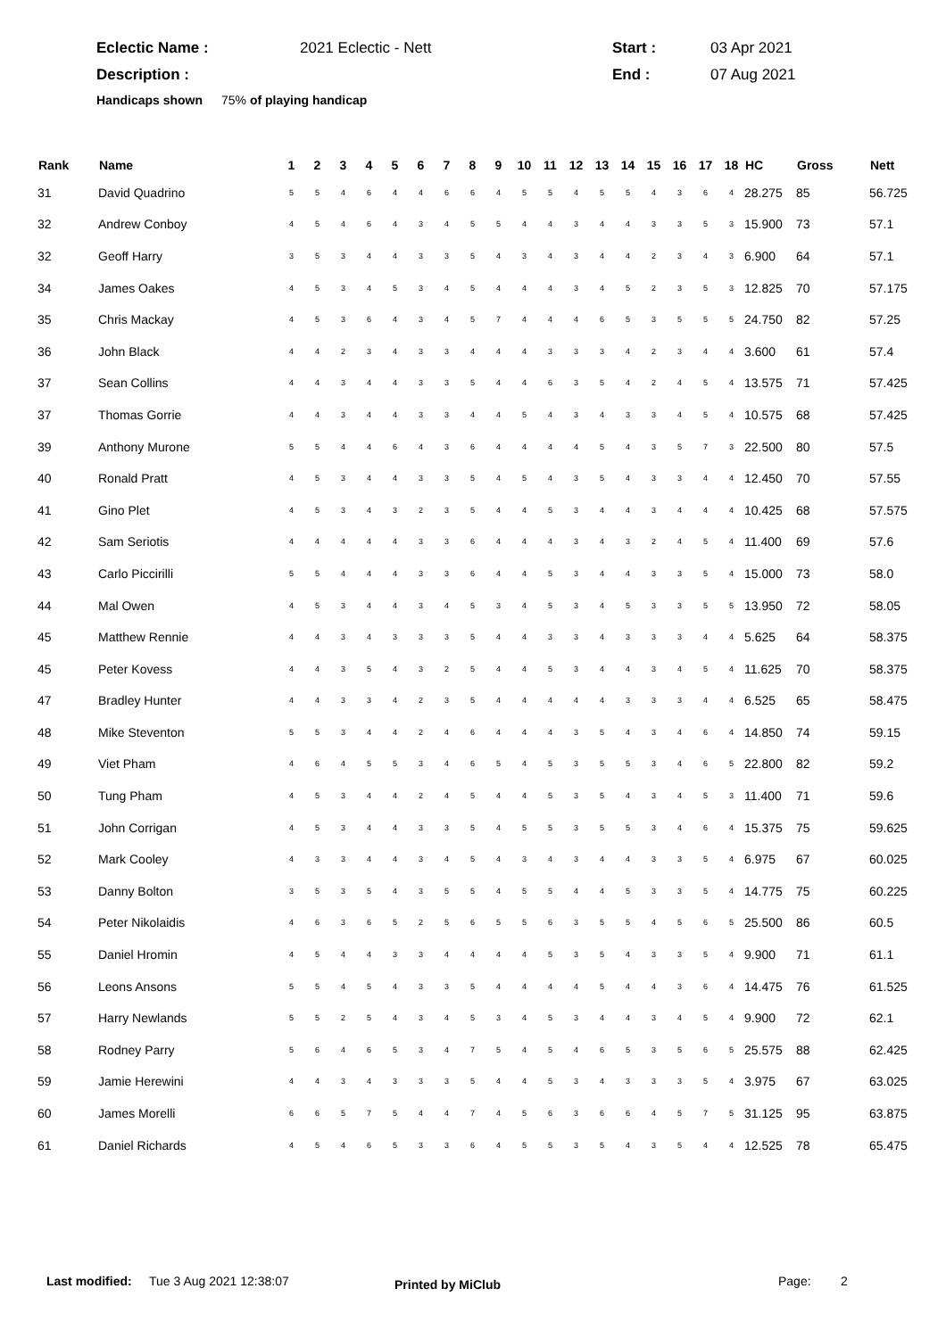Eclectic Name : 2021 Eclectic - Nett Start : 03 Apr 2021
Description : End : 07 Aug 2021
Handicaps shown 75% of playing handicap
| Rank | Name | 1 | 2 | 3 | 4 | 5 | 6 | 7 | 8 | 9 | 10 | 11 | 12 | 13 | 14 | 15 | 16 | 17 | 18 | HC | Gross | Nett |
| --- | --- | --- | --- | --- | --- | --- | --- | --- | --- | --- | --- | --- | --- | --- | --- | --- | --- | --- | --- | --- | --- | --- |
| 31 | David Quadrino | 5 | 5 | 4 | 6 | 4 | 4 | 6 | 6 | 4 | 5 | 5 | 4 | 5 | 5 | 4 | 3 | 6 | 4 | 28.275 | 85 | 56.725 |
| 32 | Andrew Conboy | 4 | 5 | 4 | 6 | 4 | 3 | 4 | 5 | 5 | 4 | 4 | 3 | 4 | 4 | 3 | 3 | 5 | 3 | 15.900 | 73 | 57.1 |
| 32 | Geoff Harry | 3 | 5 | 3 | 4 | 4 | 3 | 3 | 5 | 4 | 3 | 4 | 3 | 4 | 4 | 2 | 3 | 4 | 3 | 6.900 | 64 | 57.1 |
| 34 | James Oakes | 4 | 5 | 3 | 4 | 5 | 3 | 4 | 5 | 4 | 4 | 4 | 3 | 4 | 5 | 2 | 3 | 5 | 3 | 12.825 | 70 | 57.175 |
| 35 | Chris Mackay | 4 | 5 | 3 | 6 | 4 | 3 | 4 | 5 | 7 | 4 | 4 | 4 | 6 | 5 | 3 | 5 | 5 | 5 | 24.750 | 82 | 57.25 |
| 36 | John Black | 4 | 4 | 2 | 3 | 4 | 3 | 3 | 4 | 4 | 4 | 3 | 3 | 3 | 4 | 2 | 3 | 4 | 4 | 3.600 | 61 | 57.4 |
| 37 | Sean Collins | 4 | 4 | 3 | 4 | 4 | 3 | 3 | 5 | 4 | 4 | 6 | 3 | 5 | 4 | 2 | 4 | 5 | 4 | 13.575 | 71 | 57.425 |
| 37 | Thomas Gorrie | 4 | 4 | 3 | 4 | 4 | 3 | 3 | 4 | 4 | 5 | 4 | 3 | 4 | 3 | 3 | 4 | 5 | 4 | 10.575 | 68 | 57.425 |
| 39 | Anthony Murone | 5 | 5 | 4 | 4 | 6 | 4 | 3 | 6 | 4 | 4 | 4 | 4 | 5 | 4 | 3 | 5 | 7 | 3 | 22.500 | 80 | 57.5 |
| 40 | Ronald Pratt | 4 | 5 | 3 | 4 | 4 | 3 | 3 | 5 | 4 | 5 | 4 | 3 | 5 | 4 | 3 | 3 | 4 | 4 | 12.450 | 70 | 57.55 |
| 41 | Gino Plet | 4 | 5 | 3 | 4 | 3 | 2 | 3 | 5 | 4 | 4 | 5 | 3 | 4 | 4 | 3 | 4 | 4 | 4 | 10.425 | 68 | 57.575 |
| 42 | Sam Seriotis | 4 | 4 | 4 | 4 | 4 | 3 | 3 | 6 | 4 | 4 | 4 | 3 | 4 | 3 | 2 | 4 | 5 | 4 | 11.400 | 69 | 57.6 |
| 43 | Carlo Piccirilli | 5 | 5 | 4 | 4 | 4 | 3 | 3 | 6 | 4 | 4 | 5 | 3 | 4 | 4 | 3 | 3 | 5 | 4 | 15.000 | 73 | 58.0 |
| 44 | Mal Owen | 4 | 5 | 3 | 4 | 4 | 3 | 4 | 5 | 3 | 4 | 5 | 3 | 4 | 5 | 3 | 3 | 5 | 5 | 13.950 | 72 | 58.05 |
| 45 | Matthew Rennie | 4 | 4 | 3 | 4 | 3 | 3 | 3 | 5 | 4 | 4 | 3 | 3 | 4 | 3 | 3 | 3 | 4 | 4 | 5.625 | 64 | 58.375 |
| 45 | Peter Kovess | 4 | 4 | 3 | 5 | 4 | 3 | 2 | 5 | 4 | 4 | 5 | 3 | 4 | 4 | 3 | 4 | 5 | 4 | 11.625 | 70 | 58.375 |
| 47 | Bradley Hunter | 4 | 4 | 3 | 3 | 4 | 2 | 3 | 5 | 4 | 4 | 4 | 4 | 4 | 3 | 3 | 3 | 4 | 4 | 6.525 | 65 | 58.475 |
| 48 | Mike Steventon | 5 | 5 | 3 | 4 | 4 | 2 | 4 | 6 | 4 | 4 | 4 | 3 | 5 | 4 | 3 | 4 | 6 | 4 | 14.850 | 74 | 59.15 |
| 49 | Viet Pham | 4 | 6 | 4 | 5 | 5 | 3 | 4 | 6 | 5 | 4 | 5 | 3 | 5 | 5 | 3 | 4 | 6 | 5 | 22.800 | 82 | 59.2 |
| 50 | Tung Pham | 4 | 5 | 3 | 4 | 4 | 2 | 4 | 5 | 4 | 4 | 5 | 3 | 5 | 4 | 3 | 4 | 5 | 3 | 11.400 | 71 | 59.6 |
| 51 | John Corrigan | 4 | 5 | 3 | 4 | 4 | 3 | 3 | 5 | 4 | 5 | 5 | 3 | 5 | 5 | 3 | 4 | 6 | 4 | 15.375 | 75 | 59.625 |
| 52 | Mark Cooley | 4 | 3 | 3 | 4 | 4 | 3 | 4 | 5 | 4 | 3 | 4 | 3 | 4 | 4 | 3 | 3 | 5 | 4 | 6.975 | 67 | 60.025 |
| 53 | Danny Bolton | 3 | 5 | 3 | 5 | 4 | 3 | 5 | 5 | 4 | 5 | 5 | 4 | 4 | 5 | 3 | 3 | 5 | 4 | 14.775 | 75 | 60.225 |
| 54 | Peter Nikolaidis | 4 | 6 | 3 | 6 | 5 | 2 | 5 | 6 | 5 | 5 | 6 | 3 | 5 | 5 | 4 | 5 | 6 | 5 | 25.500 | 86 | 60.5 |
| 55 | Daniel Hromin | 4 | 5 | 4 | 4 | 3 | 3 | 4 | 4 | 4 | 4 | 5 | 3 | 5 | 4 | 3 | 3 | 5 | 4 | 9.900 | 71 | 61.1 |
| 56 | Leons Ansons | 5 | 5 | 4 | 5 | 4 | 3 | 3 | 5 | 4 | 4 | 4 | 4 | 5 | 4 | 4 | 3 | 6 | 4 | 14.475 | 76 | 61.525 |
| 57 | Harry Newlands | 5 | 5 | 2 | 5 | 4 | 3 | 4 | 5 | 3 | 4 | 5 | 3 | 4 | 4 | 3 | 4 | 5 | 4 | 9.900 | 72 | 62.1 |
| 58 | Rodney Parry | 5 | 6 | 4 | 6 | 5 | 3 | 4 | 7 | 5 | 4 | 5 | 4 | 6 | 5 | 3 | 5 | 6 | 5 | 25.575 | 88 | 62.425 |
| 59 | Jamie Herewini | 4 | 4 | 3 | 4 | 3 | 3 | 3 | 5 | 4 | 4 | 5 | 3 | 4 | 3 | 3 | 3 | 5 | 4 | 3.975 | 67 | 63.025 |
| 60 | James Morelli | 6 | 6 | 5 | 7 | 5 | 4 | 4 | 7 | 4 | 5 | 6 | 3 | 6 | 6 | 4 | 5 | 7 | 5 | 31.125 | 95 | 63.875 |
| 61 | Daniel Richards | 4 | 5 | 4 | 6 | 5 | 3 | 3 | 6 | 4 | 5 | 5 | 3 | 5 | 4 | 3 | 5 | 4 | 4 | 12.525 | 78 | 65.475 |
Last modified: Tue 3 Aug 2021 12:38:07 Printed by MiClub Page: 2